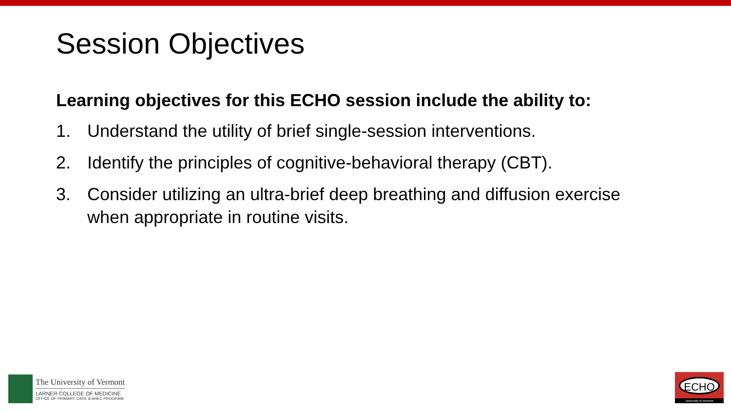Session Objectives
Learning objectives for this ECHO session include the ability to:
1. Understand the utility of brief single-session interventions.
2. Identify the principles of cognitive-behavioral therapy (CBT).
3. Consider utilizing an ultra-brief deep breathing and diffusion exercise when appropriate in routine visits.
The University of Vermont
LARNER COLLEGE OF MEDICINE
OFFICE OF PRIMARY CARE & AHEC PROGRAM
ECHO
University of Vermont